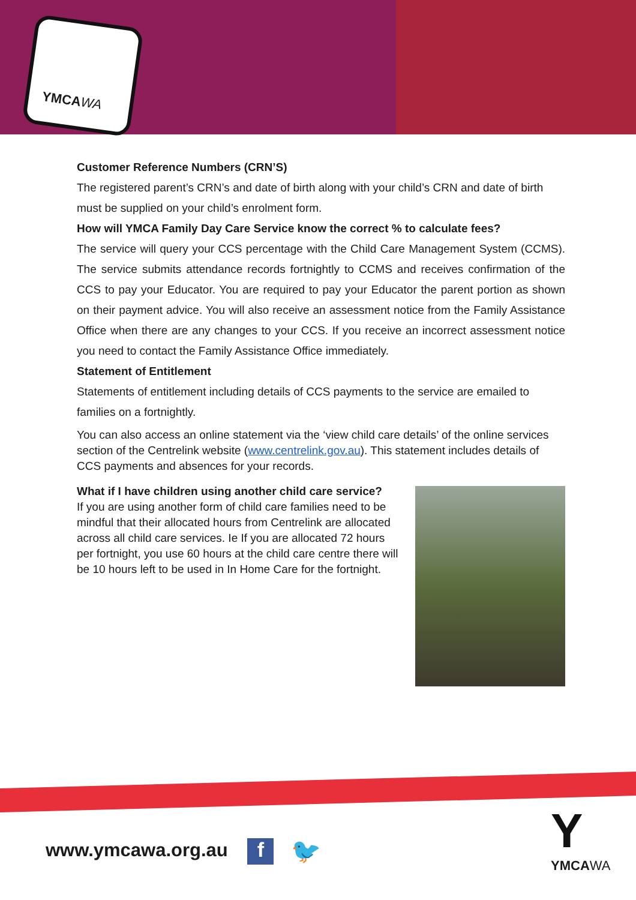YMCAWA
Customer Reference Numbers (CRN’S)
The registered parent’s CRN’s and date of birth along with your child’s CRN and date of birth must be supplied on your child’s enrolment form.
How will YMCA Family Day Care Service know the correct % to calculate fees?
The service will query your CCS percentage with the Child Care Management System (CCMS). The service submits attendance records fortnightly to CCMS and receives confirmation of the CCS to pay your Educator. You are required to pay your Educator the parent portion as shown on their payment advice. You will also receive an assessment notice from the Family Assistance Office when there are any changes to your CCS. If you receive an incorrect assessment notice you need to contact the Family Assistance Office immediately.
Statement of Entitlement
Statements of entitlement including details of CCS payments to the service are emailed to families on a fortnightly.
You can also access an online statement via the ‘view child care details’ of the online services section of the Centrelink website (www.centrelink.gov.au). This statement includes details of CCS payments and absences for your records.
What if I have children using another child care service?
If you are using another form of child care families need to be mindful that their allocated hours from Centrelink are allocated across all child care services. Ie If you are allocated 72 hours per fortnight, you use 60 hours at the child care centre there will be 10 hours left to be used in In Home Care for the fortnight.
www.ymcawa.org.au f 🐦
Y
YMCAWA